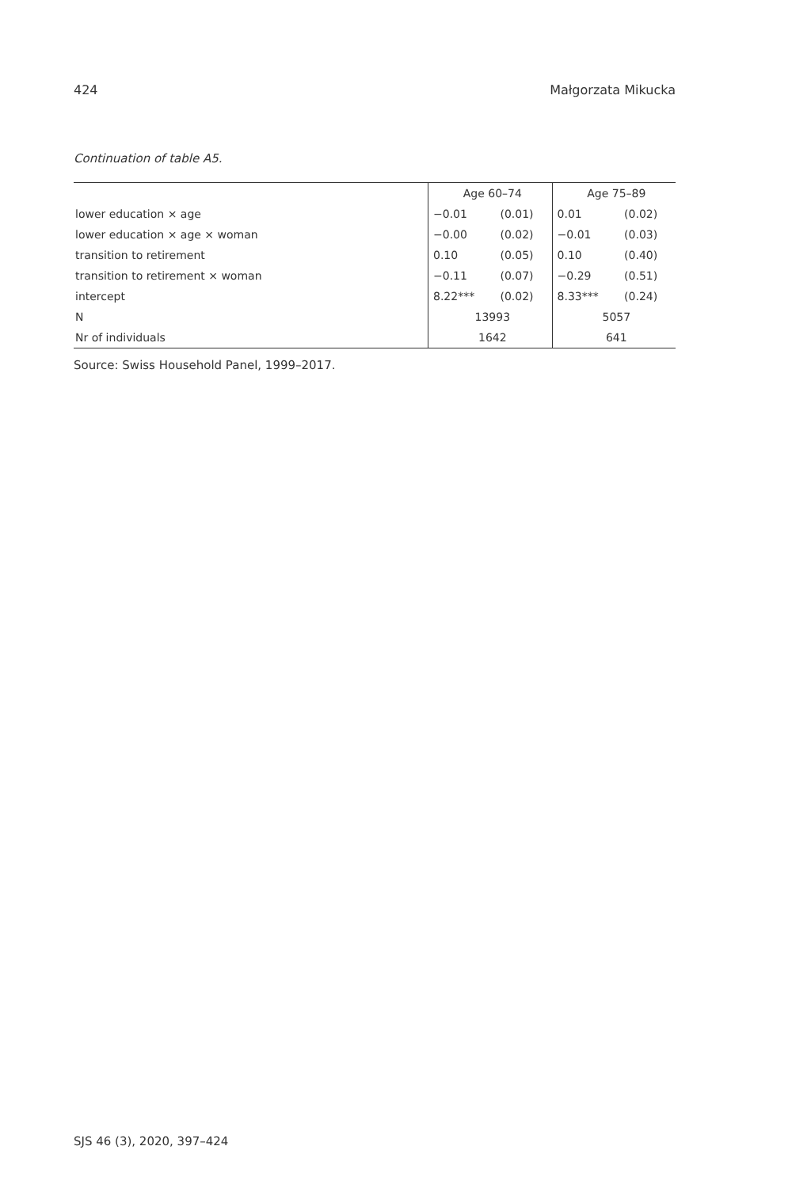424 Małgorzata Mikucka
Continuation of table A5.
| | Age 60–74 | | Age 75–89 | |
| --- | --- | --- | --- | --- |
| lower education × age | −0.01 | (0.01) | 0.01 | (0.02) |
| lower education × age × woman | −0.00 | (0.02) | −0.01 | (0.03) |
| transition to retirement | 0.10 | (0.05) | 0.10 | (0.40) |
| transition to retirement × woman | −0.11 | (0.07) | −0.29 | (0.51) |
| intercept | 8.22*** | (0.02) | 8.33*** | (0.24) |
| N | 13993 | | 5057 | |
| Nr of individuals | 1642 | | 641 | |
Source: Swiss Household Panel, 1999–2017.
SJS 46 (3), 2020, 397–424